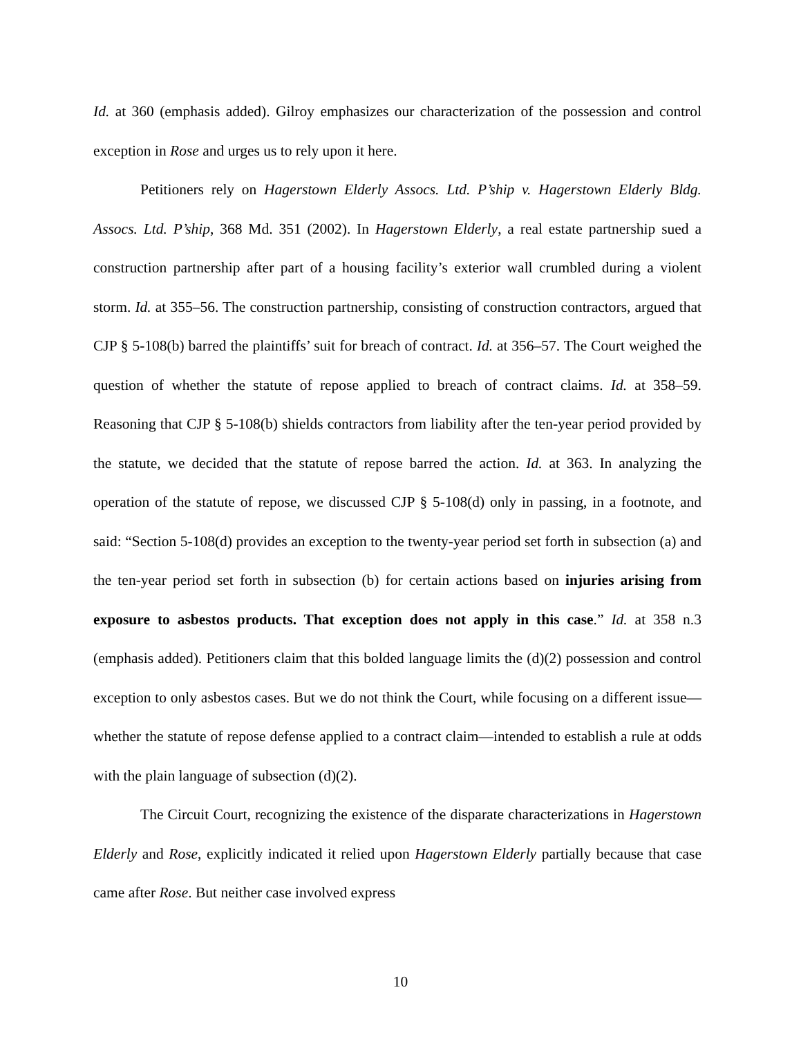Id. at 360 (emphasis added). Gilroy emphasizes our characterization of the possession and control exception in Rose and urges us to rely upon it here.
Petitioners rely on Hagerstown Elderly Assocs. Ltd. P’ship v. Hagerstown Elderly Bldg. Assocs. Ltd. P’ship, 368 Md. 351 (2002). In Hagerstown Elderly, a real estate partnership sued a construction partnership after part of a housing facility’s exterior wall crumbled during a violent storm. Id. at 355–56. The construction partnership, consisting of construction contractors, argued that CJP § 5-108(b) barred the plaintiffs’ suit for breach of contract. Id. at 356–57. The Court weighed the question of whether the statute of repose applied to breach of contract claims. Id. at 358–59. Reasoning that CJP § 5-108(b) shields contractors from liability after the ten-year period provided by the statute, we decided that the statute of repose barred the action. Id. at 363. In analyzing the operation of the statute of repose, we discussed CJP § 5-108(d) only in passing, in a footnote, and said: “Section 5-108(d) provides an exception to the twenty-year period set forth in subsection (a) and the ten-year period set forth in subsection (b) for certain actions based on injuries arising from exposure to asbestos products. That exception does not apply in this case.” Id. at 358 n.3 (emphasis added). Petitioners claim that this bolded language limits the (d)(2) possession and control exception to only asbestos cases. But we do not think the Court, while focusing on a different issue—whether the statute of repose defense applied to a contract claim—intended to establish a rule at odds with the plain language of subsection (d)(2).
The Circuit Court, recognizing the existence of the disparate characterizations in Hagerstown Elderly and Rose, explicitly indicated it relied upon Hagerstown Elderly partially because that case came after Rose. But neither case involved express
10